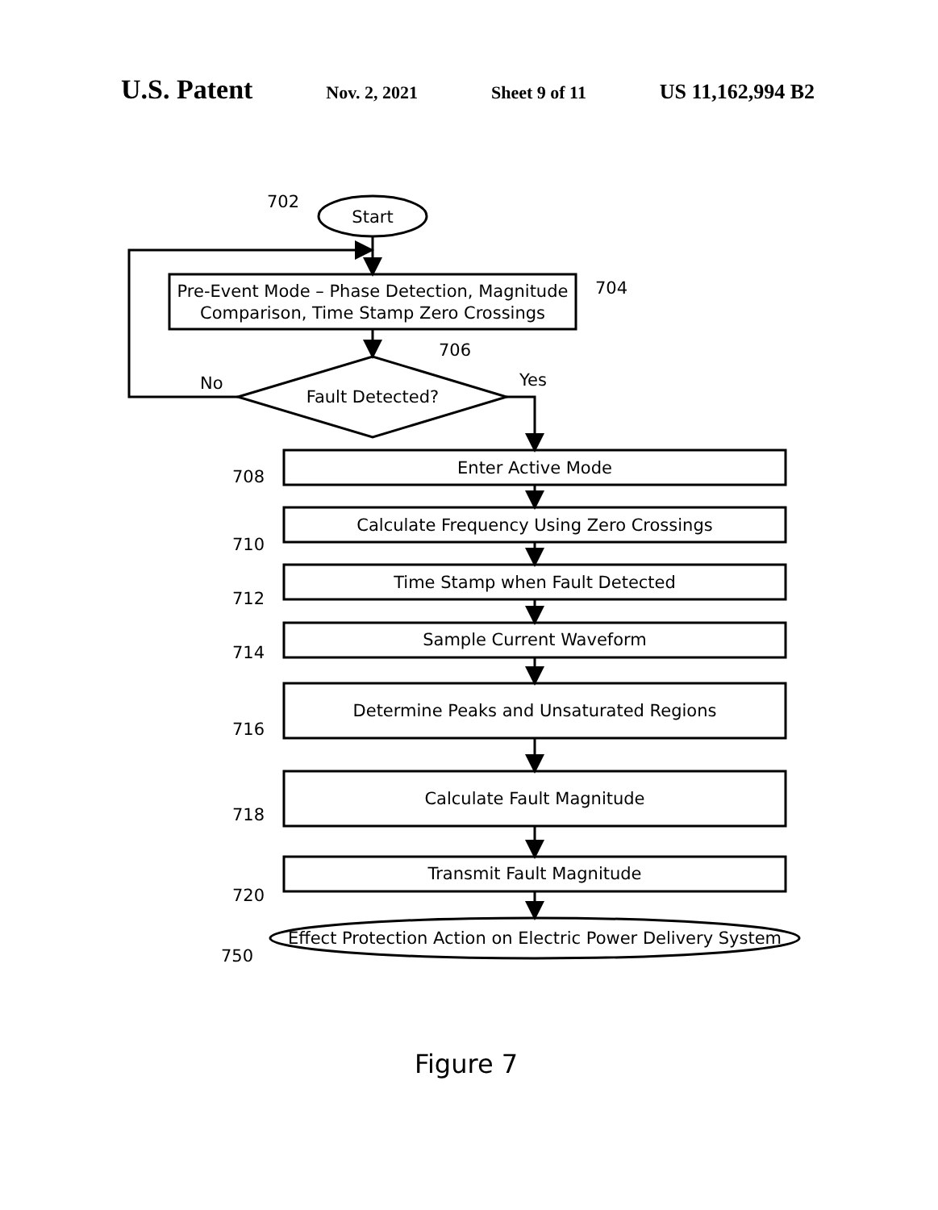U.S. Patent Nov. 2, 2021 Sheet 9 of 11 US 11,162,994 B2
Start
Pre-Event Mode – Phase Detection, Magnitude
Comparison, Time Stamp Zero Crossings
Fault Detected?
Enter Active Mode
Calculate Frequency Using Zero Crossings
Time Stamp when Fault Detected
Sample Current Waveform
Determine Peaks and Unsaturated Regions
Calculate Fault Magnitude
Transmit Fault Magnitude
Effect Protection Action on Electric Power Delivery System
702
704
706
No
Yes
708
710
712
714
716
718
720
750
Figure 7